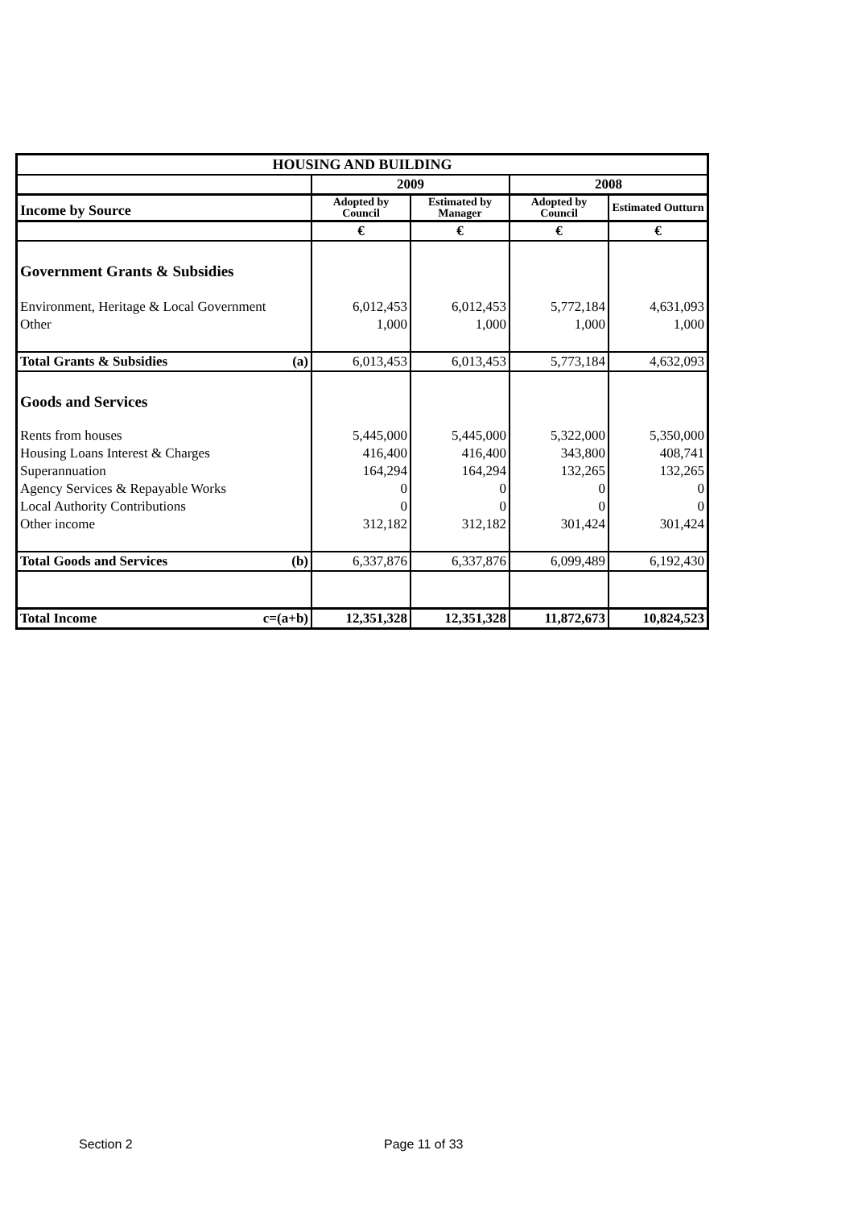| HOUSING AND BUILDING | | | | | |
| | | 2009 | | 2008 | |
| Income by Source | | Adopted by Council | Estimated by Manager | Adopted by Council | Estimated Outturn |
| | | € | € | € | € |
| Government Grants & Subsidies | | | | | |
| Environment, Heritage & Local Government | | 6,012,453 | 6,012,453 | 5,772,184 | 4,631,093 |
| Other | | 1,000 | 1,000 | 1,000 | 1,000 |
| Total Grants & Subsidies | (a) | 6,013,453 | 6,013,453 | 5,773,184 | 4,632,093 |
| Goods and Services | | | | | |
| Rents from houses | | 5,445,000 | 5,445,000 | 5,322,000 | 5,350,000 |
| Housing Loans Interest & Charges | | 416,400 | 416,400 | 343,800 | 408,741 |
| Superannuation | | 164,294 | 164,294 | 132,265 | 132,265 |
| Agency Services & Repayable Works | | 0 | 0 | 0 | 0 |
| Local Authority Contributions | | 0 | 0 | 0 | 0 |
| Other income | | 312,182 | 312,182 | 301,424 | 301,424 |
| Total Goods and Services | (b) | 6,337,876 | 6,337,876 | 6,099,489 | 6,192,430 |
| Total Income | c=(a+b) | 12,351,328 | 12,351,328 | 11,872,673 | 10,824,523 |
Section 2 Page 11 of 33